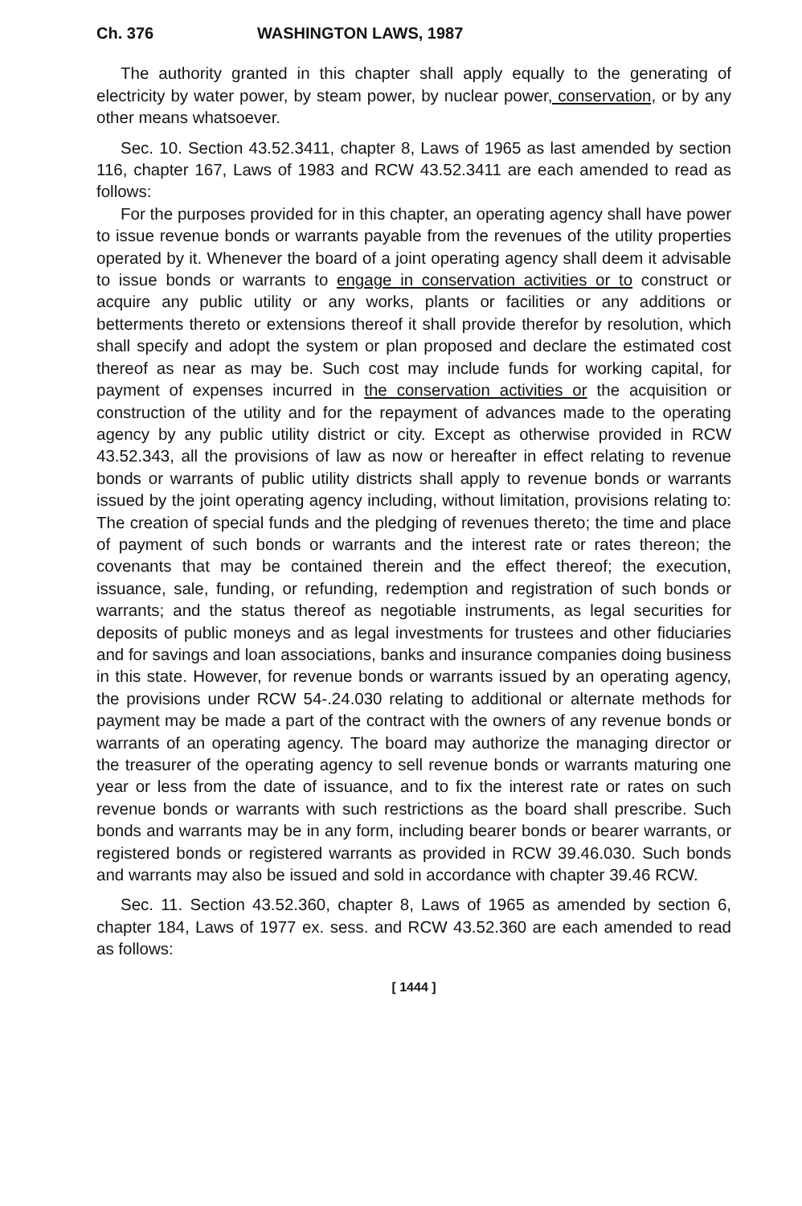Ch. 376 WASHINGTON LAWS, 1987
The authority granted in this chapter shall apply equally to the generating of electricity by water power, by steam power, by nuclear power, conservation, or by any other means whatsoever.
Sec. 10. Section 43.52.3411, chapter 8, Laws of 1965 as last amended by section 116, chapter 167, Laws of 1983 and RCW 43.52.3411 are each amended to read as follows:
For the purposes provided for in this chapter, an operating agency shall have power to issue revenue bonds or warrants payable from the revenues of the utility properties operated by it. Whenever the board of a joint operating agency shall deem it advisable to issue bonds or warrants to engage in conservation activities or to construct or acquire any public utility or any works, plants or facilities or any additions or betterments thereto or extensions thereof it shall provide therefor by resolution, which shall specify and adopt the system or plan proposed and declare the estimated cost thereof as near as may be. Such cost may include funds for working capital, for payment of expenses incurred in the conservation activities or the acquisition or construction of the utility and for the repayment of advances made to the operating agency by any public utility district or city. Except as otherwise provided in RCW 43.52.343, all the provisions of law as now or hereafter in effect relating to revenue bonds or warrants of public utility districts shall apply to revenue bonds or warrants issued by the joint operating agency including, without limitation, provisions relating to: The creation of special funds and the pledging of revenues thereto; the time and place of payment of such bonds or warrants and the interest rate or rates thereon; the covenants that may be contained therein and the effect thereof; the execution, issuance, sale, funding, or refunding, redemption and registration of such bonds or warrants; and the status thereof as negotiable instruments, as legal securities for deposits of public moneys and as legal investments for trustees and other fiduciaries and for savings and loan associations, banks and insurance companies doing business in this state. However, for revenue bonds or warrants issued by an operating agency, the provisions under RCW 54-.24.030 relating to additional or alternate methods for payment may be made a part of the contract with the owners of any revenue bonds or warrants of an operating agency. The board may authorize the managing director or the treasurer of the operating agency to sell revenue bonds or warrants maturing one year or less from the date of issuance, and to fix the interest rate or rates on such revenue bonds or warrants with such restrictions as the board shall prescribe. Such bonds and warrants may be in any form, including bearer bonds or bearer warrants, or registered bonds or registered warrants as provided in RCW 39.46.030. Such bonds and warrants may also be issued and sold in accordance with chapter 39.46 RCW.
Sec. 11. Section 43.52.360, chapter 8, Laws of 1965 as amended by section 6, chapter 184, Laws of 1977 ex. sess. and RCW 43.52.360 are each amended to read as follows:
[ 1444 ]